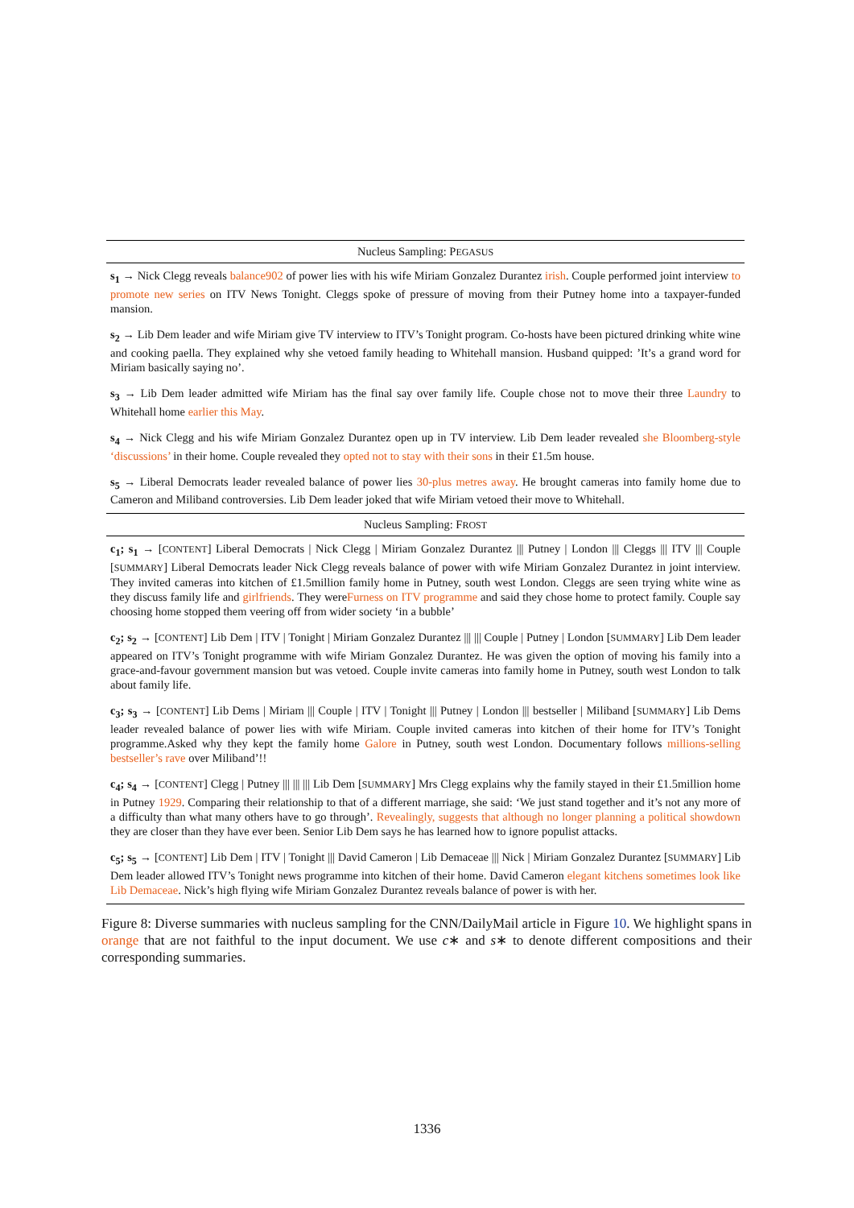| Nucleus Sampling: P EGASUS |
| --- |
| s<sub>1</sub> → Nick Clegg reveals balance902 of power lies with his wife Miriam Gonzalez Durantez irish . Couple performed joint interview to promote new series on ITV News Tonight. Cleggs spoke of pressure of moving from their Putney home into a taxpayer-funded mansion. |
| s<sub>2</sub> → Lib Dem leader and wife Miriam give TV interview to ITV’s Tonight program. Co-hosts have been pictured drinking white wine and cooking paella. They explained why she vetoed family heading to Whitehall mansion. Husband quipped: ’It’s a grand word for Miriam basically saying no’. |
| s<sub>3</sub> → Lib Dem leader admitted wife Miriam has the final say over family life. Couple chose not to move their three Laundry to Whitehall home earlier this May . |
| s<sub>4</sub> → Nick Clegg and his wife Miriam Gonzalez Durantez open up in TV interview. Lib Dem leader revealed she Bloomberg-style ‘discussions’ in their home. Couple revealed they opted not to stay with their sons in their £1.5m house. |
| s<sub>5</sub> → Liberal Democrats leader revealed balance of power lies 30-plus metres away . He brought cameras into family home due to Cameron and Miliband controversies. Lib Dem leader joked that wife Miriam vetoed their move to Whitehall. |
| Nucleus Sampling: F ROST |
| c<sub>1</sub>; s<sub>1</sub> → [ CONTENT ] Liberal Democrats / Nick Clegg / Miriam Gonzalez Durantez /// Putney / London /// Cleggs /// ITV /// Couple [ SUMMARY ] Liberal Democrats leader Nick Clegg reveals balance of power with wife Miriam Gonzalez Durantez in joint interview. They invited cameras into kitchen of £1.5million family home in Putney, south west London. Cleggs are seen trying white wine as they discuss family life and girlfriends . They were Furness on ITV programme and said they chose home to protect family. Couple say choosing home stopped them veering off from wider society ‘in a bubble’ |
| c<sub>2</sub>; s<sub>2</sub> → [ CONTENT ] Lib Dem / ITV / Tonight / Miriam Gonzalez Durantez /// /// Couple / Putney / London [ SUMMARY ] Lib Dem leader appeared on ITV’s Tonight programme with wife Miriam Gonzalez Durantez. He was given the option of moving his family into a grace-and-favour government mansion but was vetoed. Couple invite cameras into family home in Putney, south west London to talk about family life. |
| c<sub>3</sub>; s<sub>3</sub> → [ CONTENT ] Lib Dems / Miriam /// Couple / ITV / Tonight /// Putney / London /// bestseller / Miliband [ SUMMARY ] Lib Dems leader revealed balance of power lies with wife Miriam. Couple invited cameras into kitchen of their home for ITV’s Tonight programme.Asked why they kept the family home Galore in Putney, south west London. Documentary follows millions-selling bestseller’s rave over Miliband’!! |
| c<sub>4</sub>; s<sub>4</sub> → [ CONTENT ] Clegg / Putney /// /// /// Lib Dem [ SUMMARY ] Mrs Clegg explains why the family stayed in their £1.5million home in Putney 1929 . Comparing their relationship to that of a different marriage, she said: ‘We just stand together and it’s not any more of a difficulty than what many others have to go through’. Revealingly, suggests that although no longer planning a political showdown they are closer than they have ever been. Senior Lib Dem says he has learned how to ignore populist attacks. |
| c<sub>5</sub>; s<sub>5</sub> → [ CONTENT ] Lib Dem / ITV / Tonight /// David Cameron / Lib Demaceae /// Nick / Miriam Gonzalez Durantez [ SUMMARY ] Lib Dem leader allowed ITV’s Tonight news programme into kitchen of their home. David Cameron elegant kitchens sometimes look like Lib Demaceae . Nick’s high flying wife Miriam Gonzalez Durantez reveals balance of power is with her. |
Figure 8: Diverse summaries with nucleus sampling for the CNN/DailyMail article in Figure 10. We highlight spans in orange that are not faithful to the input document. We use c∗ and s∗ to denote different compositions and their corresponding summaries.
1336